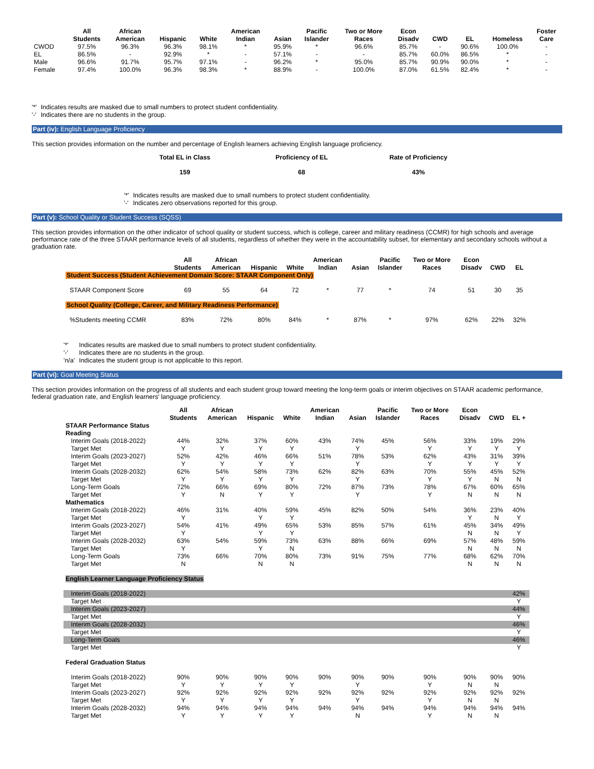| | All Students | African American | Hispanic | White | American Indian | Asian | Pacific Islander | Two or More Races | Econ Disadv | CWD | EL | Homeless | Foster Care |
| --- | --- | --- | --- | --- | --- | --- | --- | --- | --- | --- | --- | --- | --- |
| CWOD | 97.5% | 96.3% | 96.3% | 98.1% | * | 95.9% | * | 96.6% | 85.7% | - | 90.6% | 100.0% | - |
| EL | 86.5% | - | 92.9% | * | - | 57.1% | - | - | 85.7% | 60.0% | 86.5% | * | - |
| Male | 96.6% | 91.7% | 95.7% | 97.1% | - | 96.2% | * | 95.0% | 85.7% | 90.9% | 90.0% | * | - |
| Female | 97.4% | 100.0% | 96.3% | 98.3% | * | 88.9% | - | 100.0% | 87.0% | 61.5% | 82.4% | * | - |
| '*' | Indicates results are masked due to small numbers to protect student confidentiality. |
| '-' | Indicates there are no students in the group. |
Part (iv): English Language Proficiency
This section provides information on the number and percentage of English learners achieving English language proficiency.
| Total EL in Class | Proficiency of EL | Rate of Proficiency |
| --- | --- | --- |
| 159 | 68 | 43% |
| '*' | Indicates results are masked due to small numbers to protect student confidentiality. |
| '-' | Indicates zero observations reported for this group. |
Part (v): School Quality or Student Success (SQSS)
This section provides information on the other indicator of school quality or student success, which is college, career and military readiness (CCMR) for high schools and average performance rate of the three STAAR performance levels of all students, regardless of whether they were in the accountability subset, for elementary and secondary schools without a graduation rate.
| | All Students | African American | Hispanic | White | American Indian | Asian | Pacific Islander | Two or More Races | Econ Disadv | CWD | EL |
| --- | --- | --- | --- | --- | --- | --- | --- | --- | --- | --- | --- |
| Student Success (Student Achievement Domain Score: STAAR Component Only) | | | | | | | | | | | |
| STAAR Component Score | 69 | 55 | 64 | 72 | * | 77 | * | 74 | 51 | 30 | 35 |
| School Quality (College, Career, and Military Readiness Performance) | | | | | | | | | | | |
| %Students meeting CCMR | 83% | 72% | 80% | 84% | * | 87% | * | 97% | 62% | 22% | 32% |
| '*' | Indicates results are masked due to small numbers to protect student confidentiality. |
| '-' | Indicates there are no students in the group. |
| 'n/a' | Indicates the student group is not applicable to this report. |
Part (vi): Goal Meeting Status
This section provides information on the progress of all students and each student group toward meeting the long-term goals or interim objectives on STAAR academic performance, federal graduation rate, and English learners' language proficiency.
| | All Students | African American | Hispanic | White | American Indian | Asian | Pacific Islander | Two or More Races | Econ Disadv | CWD | EL + |
| --- | --- | --- | --- | --- | --- | --- | --- | --- | --- | --- | --- |
| STAAR Performance Status | | | | | | | | | | | |
| Reading | | | | | | | | | | | |
| Interim Goals (2018-2022) | 44% | 32% | 37% | 60% | 43% | 74% | 45% | 56% | 33% | 19% | 29% |
| Target Met | Y | Y | Y | Y | | Y | | Y | Y | Y | Y |
| Interim Goals (2023-2027) | 52% | 42% | 46% | 66% | 51% | 78% | 53% | 62% | 43% | 31% | 39% |
| Target Met | Y | Y | Y | Y | | Y | | Y | Y | Y | Y |
| Interim Goals (2028-2032) | 62% | 54% | 58% | 73% | 62% | 82% | 63% | 70% | 55% | 45% | 52% |
| Target Met | Y | Y | Y | Y | | Y | | Y | Y | N | N |
| Long-Term Goals | 72% | 66% | 69% | 80% | 72% | 87% | 73% | 78% | 67% | 60% | 65% |
| Target Met | Y | N | Y | Y | | Y | | Y | N | N | N |
| Mathematics | | | | | | | | | | | |
| Interim Goals (2018-2022) | 46% | 31% | 40% | 59% | 45% | 82% | 50% | 54% | 36% | 23% | 40% |
| Target Met | Y | | Y | Y | | | | | Y | N | Y |
| Interim Goals (2023-2027) | 54% | 41% | 49% | 65% | 53% | 85% | 57% | 61% | 45% | 34% | 49% |
| Target Met | Y | | Y | Y | | | | | N | N | Y |
| Interim Goals (2028-2032) | 63% | 54% | 59% | 73% | 63% | 88% | 66% | 69% | 57% | 48% | 59% |
| Target Met | Y | | Y | N | | | | | N | N | N |
| Long-Term Goals | 73% | 66% | 70% | 80% | 73% | 91% | 75% | 77% | 68% | 62% | 70% |
| Target Met | N | | N | N | | | | | N | N | N |
| English Learner Language Proficiency Status | | | | | | | | | | | |
| Interim Goals (2018-2022) | | | | | | | | | | | 42% |
| Target Met | | | | | | | | | | | Y |
| Interim Goals (2023-2027) | | | | | | | | | | | 44% |
| Target Met | | | | | | | | | | | Y |
| Interim Goals (2028-2032) | | | | | | | | | | | 46% |
| Target Met | | | | | | | | | | | Y |
| Long-Term Goals | | | | | | | | | | | 46% |
| Target Met | | | | | | | | | | | Y |
| Federal Graduation Status | | | | | | | | | | | |
| Interim Goals (2018-2022) | 90% | 90% | 90% | 90% | 90% | 90% | 90% | 90% | 90% | 90% | 90% |
| Target Met | Y | Y | Y | Y | | Y | | Y | N | N | |
| Interim Goals (2023-2027) | 92% | 92% | 92% | 92% | 92% | 92% | 92% | 92% | 92% | 92% | 92% |
| Target Met | Y | Y | Y | Y | | Y | | Y | N | N | |
| Interim Goals (2028-2032) | 94% | 94% | 94% | 94% | 94% | 94% | 94% | 94% | 94% | 94% | 94% |
| Target Met | Y | Y | Y | Y | | N | | Y | N | N | |